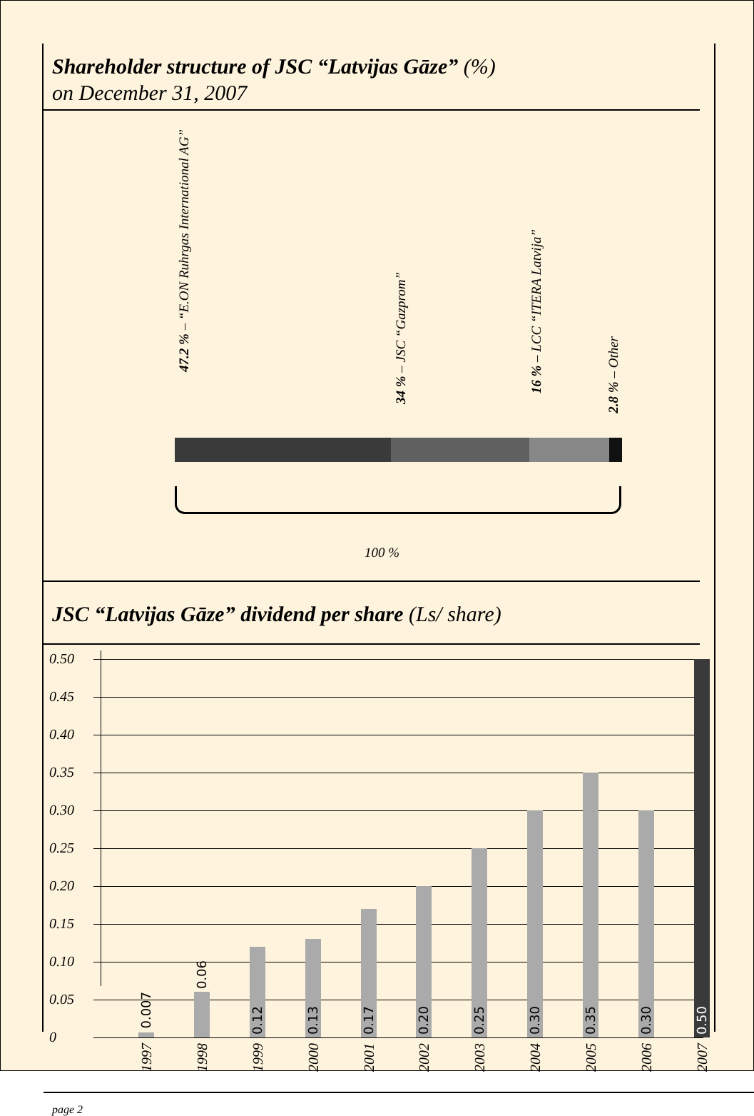Shareholder structure of JSC “Latvijas Gāze” (%)
on December 31, 2007
47.2 % – “E.ON Ruhrgas International AG”
34 % – JSC “Gazprom”
16 % – LCC “ITERA Latvija”
2.8 % – Other
100 %
JSC “Latvijas Gāze” dividend per share (Ls/ share)
0.50
0.45
0.40
0.35
0.30
0.25
0.20
0.15
0.10
0.05
0
0.007
0.06
0.12
0.13
0.17
0.20
0.25
0.30
0.35
0.30
0.50
1997
1998
1999
2000
2001
2002
2003
2004
2005
2006
2007
page 2